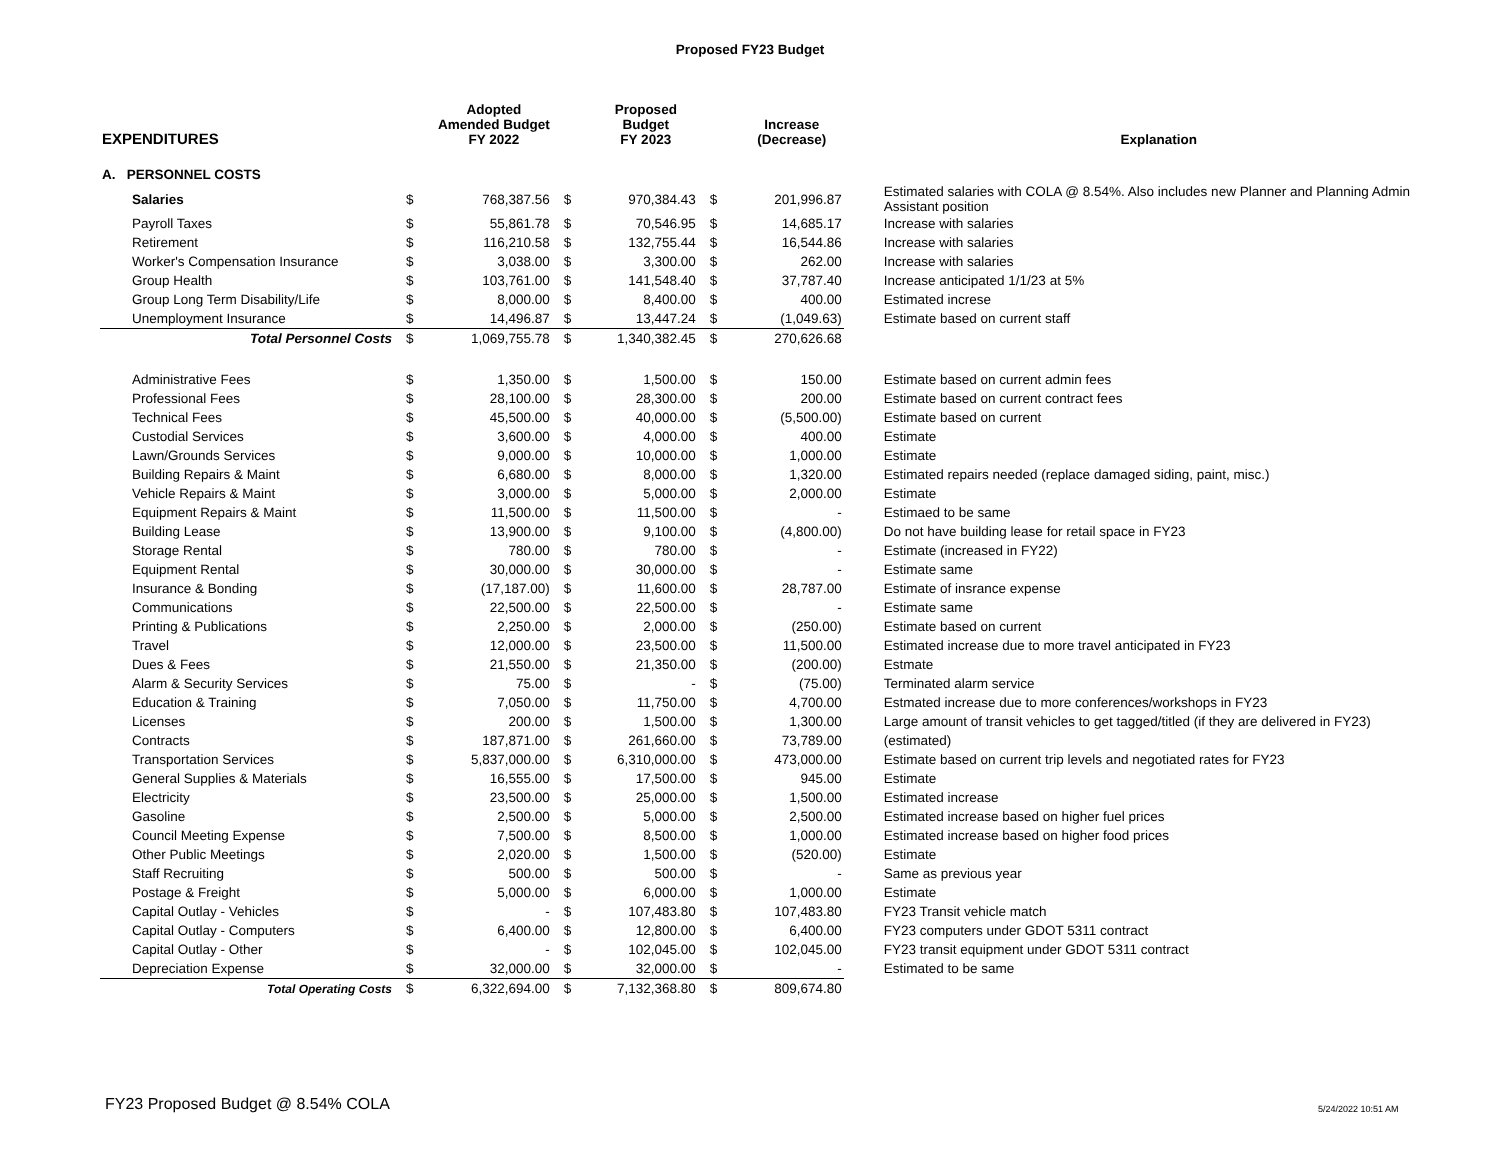Proposed FY23 Budget
| EXPENDITURES | | Adopted Amended Budget FY 2022 | | Proposed Budget FY 2023 | | Increase (Decrease) | Explanation |
| --- | --- | --- | --- | --- | --- | --- | --- |
| A. PERSONNEL COSTS | | | | | | | |
| Salaries | $ | 768,387.56 | $ | 970,384.43 | $ | 201,996.87 | Estimated salaries with COLA @ 8.54%. Also includes new Planner and Planning Admin Assistant position |
| Payroll Taxes | $ | 55,861.78 | $ | 70,546.95 | $ | 14,685.17 | Increase with salaries |
| Retirement | $ | 116,210.58 | $ | 132,755.44 | $ | 16,544.86 | Increase with salaries |
| Worker's Compensation Insurance | $ | 3,038.00 | $ | 3,300.00 | $ | 262.00 | Increase with salaries |
| Group Health | $ | 103,761.00 | $ | 141,548.40 | $ | 37,787.40 | Increase anticipated 1/1/23 at 5% |
| Group Long Term Disability/Life | $ | 8,000.00 | $ | 8,400.00 | $ | 400.00 | Estimated increse |
| Unemployment Insurance | $ | 14,496.87 | $ | 13,447.24 | $ | (1,049.63) | Estimate based on current staff |
| Total Personnel Costs | $ | 1,069,755.78 | $ | 1,340,382.45 | $ | 270,626.68 | |
| Administrative Fees | $ | 1,350.00 | $ | 1,500.00 | $ | 150.00 | Estimate based on current admin fees |
| Professional Fees | $ | 28,100.00 | $ | 28,300.00 | $ | 200.00 | Estimate based on current contract fees |
| Technical Fees | $ | 45,500.00 | $ | 40,000.00 | $ | (5,500.00) | Estimate based on current |
| Custodial Services | $ | 3,600.00 | $ | 4,000.00 | $ | 400.00 | Estimate |
| Lawn/Grounds Services | $ | 9,000.00 | $ | 10,000.00 | $ | 1,000.00 | Estimate |
| Building Repairs & Maint | $ | 6,680.00 | $ | 8,000.00 | $ | 1,320.00 | Estimated repairs needed (replace damaged siding, paint, misc.) |
| Vehicle Repairs & Maint | $ | 3,000.00 | $ | 5,000.00 | $ | 2,000.00 | Estimate |
| Equipment Repairs & Maint | $ | 11,500.00 | $ | 11,500.00 | $ | - | Estimaed to be same |
| Building Lease | $ | 13,900.00 | $ | 9,100.00 | $ | (4,800.00) | Do not have building lease for retail space in FY23 |
| Storage Rental | $ | 780.00 | $ | 780.00 | $ | - | Estimate (increased in FY22) |
| Equipment Rental | $ | 30,000.00 | $ | 30,000.00 | $ | - | Estimate same |
| Insurance & Bonding | $ | (17,187.00) | $ | 11,600.00 | $ | 28,787.00 | Estimate of insrance expense |
| Communications | $ | 22,500.00 | $ | 22,500.00 | $ | - | Estimate same |
| Printing & Publications | $ | 2,250.00 | $ | 2,000.00 | $ | (250.00) | Estimate based on current |
| Travel | $ | 12,000.00 | $ | 23,500.00 | $ | 11,500.00 | Estimated increase due to more travel anticipated in FY23 |
| Dues & Fees | $ | 21,550.00 | $ | 21,350.00 | $ | (200.00) | Estmate |
| Alarm & Security Services | $ | 75.00 | $ | - | $ | (75.00) | Terminated alarm service |
| Education & Training | $ | 7,050.00 | $ | 11,750.00 | $ | 4,700.00 | Estmated increase due to more conferences/workshops in FY23 |
| Licenses | $ | 200.00 | $ | 1,500.00 | $ | 1,300.00 | Large amount of transit vehicles to get tagged/titled (if they are delivered in FY23) |
| Contracts | $ | 187,871.00 | $ | 261,660.00 | $ | 73,789.00 | (estimated) |
| Transportation Services | $ | 5,837,000.00 | $ | 6,310,000.00 | $ | 473,000.00 | Estimate based on current trip levels and negotiated rates for FY23 |
| General Supplies & Materials | $ | 16,555.00 | $ | 17,500.00 | $ | 945.00 | Estimate |
| Electricity | $ | 23,500.00 | $ | 25,000.00 | $ | 1,500.00 | Estimated increase |
| Gasoline | $ | 2,500.00 | $ | 5,000.00 | $ | 2,500.00 | Estimated increase based on higher fuel prices |
| Council Meeting Expense | $ | 7,500.00 | $ | 8,500.00 | $ | 1,000.00 | Estimated increase based on higher food prices |
| Other Public Meetings | $ | 2,020.00 | $ | 1,500.00 | $ | (520.00) | Estimate |
| Staff Recruiting | $ | 500.00 | $ | 500.00 | $ | - | Same as previous year |
| Postage & Freight | $ | 5,000.00 | $ | 6,000.00 | $ | 1,000.00 | Estimate |
| Capital Outlay - Vehicles | $ | - | $ | 107,483.80 | $ | 107,483.80 | FY23 Transit vehicle match |
| Capital Outlay - Computers | $ | 6,400.00 | $ | 12,800.00 | $ | 6,400.00 | FY23 computers under GDOT 5311 contract |
| Capital Outlay - Other | $ | - | $ | 102,045.00 | $ | 102,045.00 | FY23 transit equipment under GDOT 5311 contract |
| Depreciation Expense | $ | 32,000.00 | $ | 32,000.00 | $ | - | Estimated to be same |
| Total Operating Costs | $ | 6,322,694.00 | $ | 7,132,368.80 | $ | 809,674.80 | |
FY23 Proposed Budget @ 8.54% COLA
5/24/2022 10:51 AM